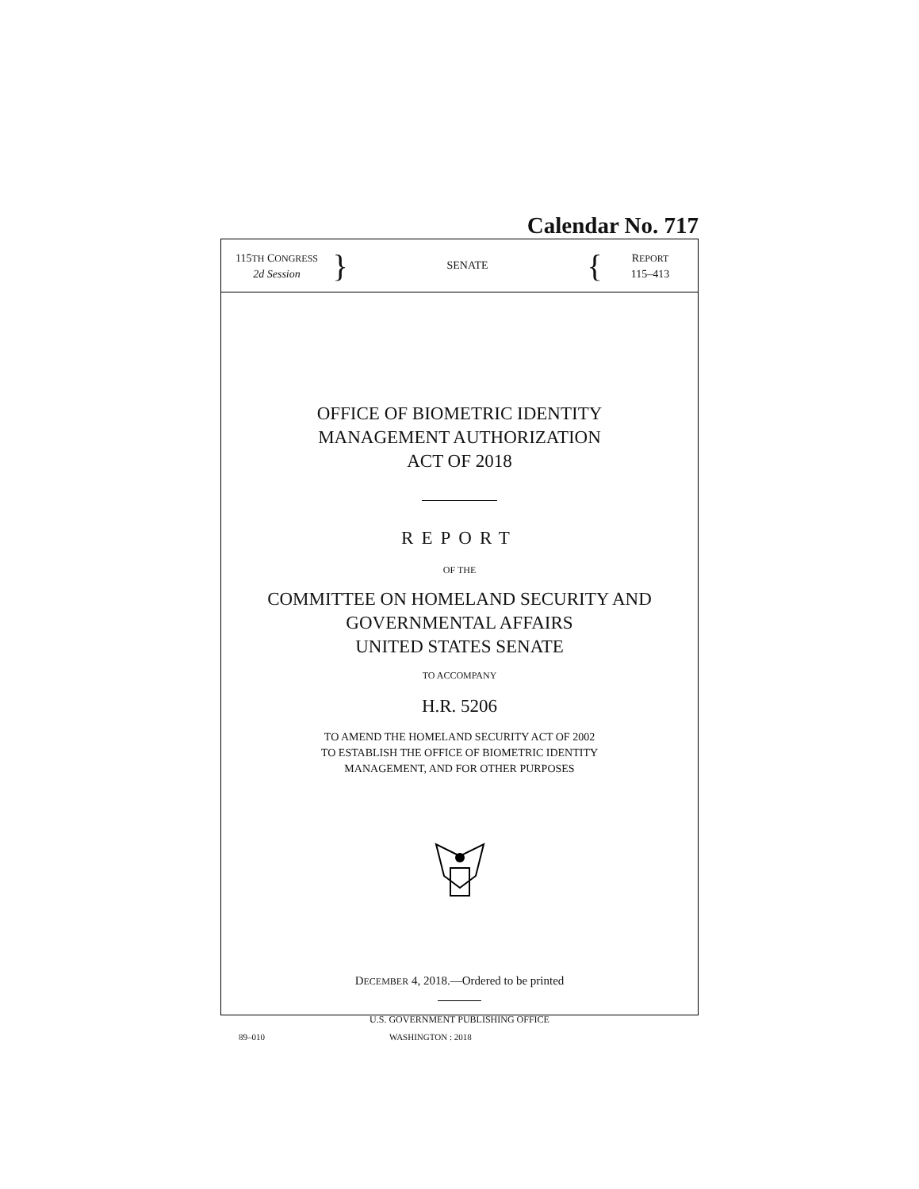Calendar No. 717
115TH CONGRESS
2d Session
}
SENATE
{
REPORT
115–413
OFFICE OF BIOMETRIC IDENTITY
MANAGEMENT AUTHORIZATION
ACT OF 2018
REPORT
OF THE
COMMITTEE ON HOMELAND SECURITY AND
GOVERNMENTAL AFFAIRS
UNITED STATES SENATE
TO ACCOMPANY
H.R. 5206
TO AMEND THE HOMELAND SECURITY ACT OF 2002
TO ESTABLISH THE OFFICE OF BIOMETRIC IDENTITY
MANAGEMENT, AND FOR OTHER PURPOSES
DECEMBER 4, 2018.—Ordered to be printed
U.S. GOVERNMENT PUBLISHING OFFICE
89–010 WASHINGTON : 2018